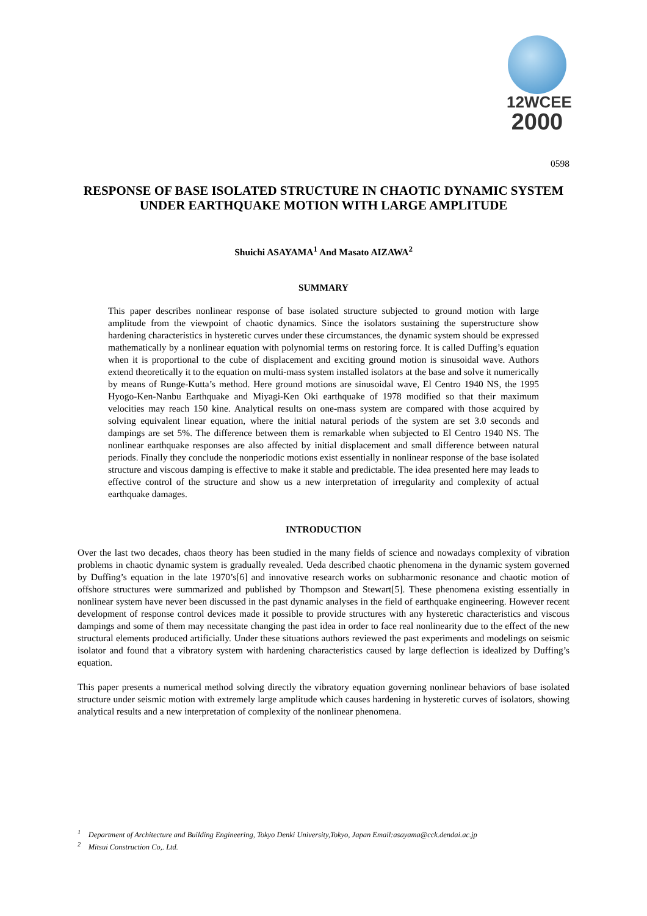12WCEE
2000
0598
RESPONSE OF BASE ISOLATED STRUCTURE IN CHAOTIC DYNAMIC SYSTEM
UNDER EARTHQUAKE MOTION WITH LARGE AMPLITUDE
Shuichi ASAYAMA<sup>1</sup> And Masato AIZAWA<sup>2</sup>
SUMMARY
This paper describes nonlinear response of base isolated structure subjected to ground motion with large amplitude from the viewpoint of chaotic dynamics. Since the isolators sustaining the superstructure show hardening characteristics in hysteretic curves under these circumstances, the dynamic system should be expressed mathematically by a nonlinear equation with polynomial terms on restoring force. It is called Duffing’s equation when it is proportional to the cube of displacement and exciting ground motion is sinusoidal wave. Authors extend theoretically it to the equation on multi-mass system installed isolators at the base and solve it numerically by means of Runge-Kutta’s method. Here ground motions are sinusoidal wave, El Centro 1940 NS, the 1995 Hyogo-Ken-Nanbu Earthquake and Miyagi-Ken Oki earthquake of 1978 modified so that their maximum velocities may reach 150 kine. Analytical results on one-mass system are compared with those acquired by solving equivalent linear equation, where the initial natural periods of the system are set 3.0 seconds and dampings are set 5%. The difference between them is remarkable when subjected to El Centro 1940 NS. The nonlinear earthquake responses are also affected by initial displacement and small difference between natural periods. Finally they conclude the nonperiodic motions exist essentially in nonlinear response of the base isolated structure and viscous damping is effective to make it stable and predictable. The idea presented here may leads to effective control of the structure and show us a new interpretation of irregularity and complexity of actual earthquake damages.
INTRODUCTION
Over the last two decades, chaos theory has been studied in the many fields of science and nowadays complexity of vibration problems in chaotic dynamic system is gradually revealed. Ueda described chaotic phenomena in the dynamic system governed by Duffing’s equation in the late 1970’s[6] and innovative research works on subharmonic resonance and chaotic motion of offshore structures were summarized and published by Thompson and Stewart[5]. These phenomena existing essentially in nonlinear system have never been discussed in the past dynamic analyses in the field of earthquake engineering. However recent development of response control devices made it possible to provide structures with any hysteretic characteristics and viscous dampings and some of them may necessitate changing the past idea in order to face real nonlinearity due to the effect of the new structural elements produced artificially. Under these situations authors reviewed the past experiments and modelings on seismic isolator and found that a vibratory system with hardening characteristics caused by large deflection is idealized by Duffing’s equation.
This paper presents a numerical method solving directly the vibratory equation governing nonlinear behaviors of base isolated structure under seismic motion with extremely large amplitude which causes hardening in hysteretic curves of isolators, showing analytical results and a new interpretation of complexity of the nonlinear phenomena.
<sup>1</sup> Department of Architecture and Building Engineering, Tokyo Denki University,Tokyo, Japan Email:asayama@cck.dendai.ac.jp
<sup>2</sup> Mitsui Construction Co,. Ltd.